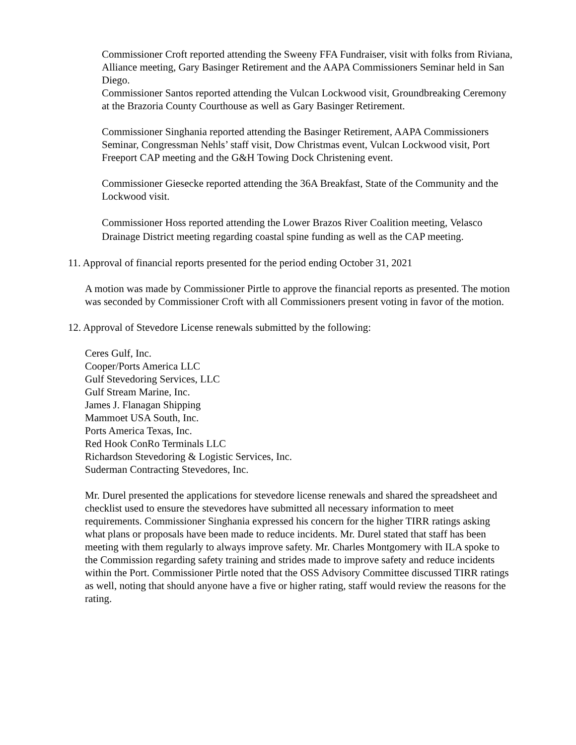Commissioner Croft reported attending the Sweeny FFA Fundraiser, visit with folks from Riviana, Alliance meeting, Gary Basinger Retirement and the AAPA Commissioners Seminar held in San Diego.
Commissioner Santos reported attending the Vulcan Lockwood visit, Groundbreaking Ceremony at the Brazoria County Courthouse as well as Gary Basinger Retirement.
Commissioner Singhania reported attending the Basinger Retirement, AAPA Commissioners Seminar, Congressman Nehls’ staff visit, Dow Christmas event, Vulcan Lockwood visit, Port Freeport CAP meeting and the G&H Towing Dock Christening event.
Commissioner Giesecke reported attending the 36A Breakfast, State of the Community and the Lockwood visit.
Commissioner Hoss reported attending the Lower Brazos River Coalition meeting, Velasco Drainage District meeting regarding coastal spine funding as well as the CAP meeting.
11. Approval of financial reports presented for the period ending October 31, 2021
A motion was made by Commissioner Pirtle to approve the financial reports as presented. The motion was seconded by Commissioner Croft with all Commissioners present voting in favor of the motion.
12. Approval of Stevedore License renewals submitted by the following:
Ceres Gulf, Inc.
Cooper/Ports America LLC
Gulf Stevedoring Services, LLC
Gulf Stream Marine, Inc.
James J. Flanagan Shipping
Mammoet USA South, Inc.
Ports America Texas, Inc.
Red Hook ConRo Terminals LLC
Richardson Stevedoring & Logistic Services, Inc.
Suderman Contracting Stevedores, Inc.
Mr. Durel presented the applications for stevedore license renewals and shared the spreadsheet and checklist used to ensure the stevedores have submitted all necessary information to meet requirements. Commissioner Singhania expressed his concern for the higher TIRR ratings asking what plans or proposals have been made to reduce incidents. Mr. Durel stated that staff has been meeting with them regularly to always improve safety. Mr. Charles Montgomery with ILA spoke to the Commission regarding safety training and strides made to improve safety and reduce incidents within the Port. Commissioner Pirtle noted that the OSS Advisory Committee discussed TIRR ratings as well, noting that should anyone have a five or higher rating, staff would review the reasons for the rating.